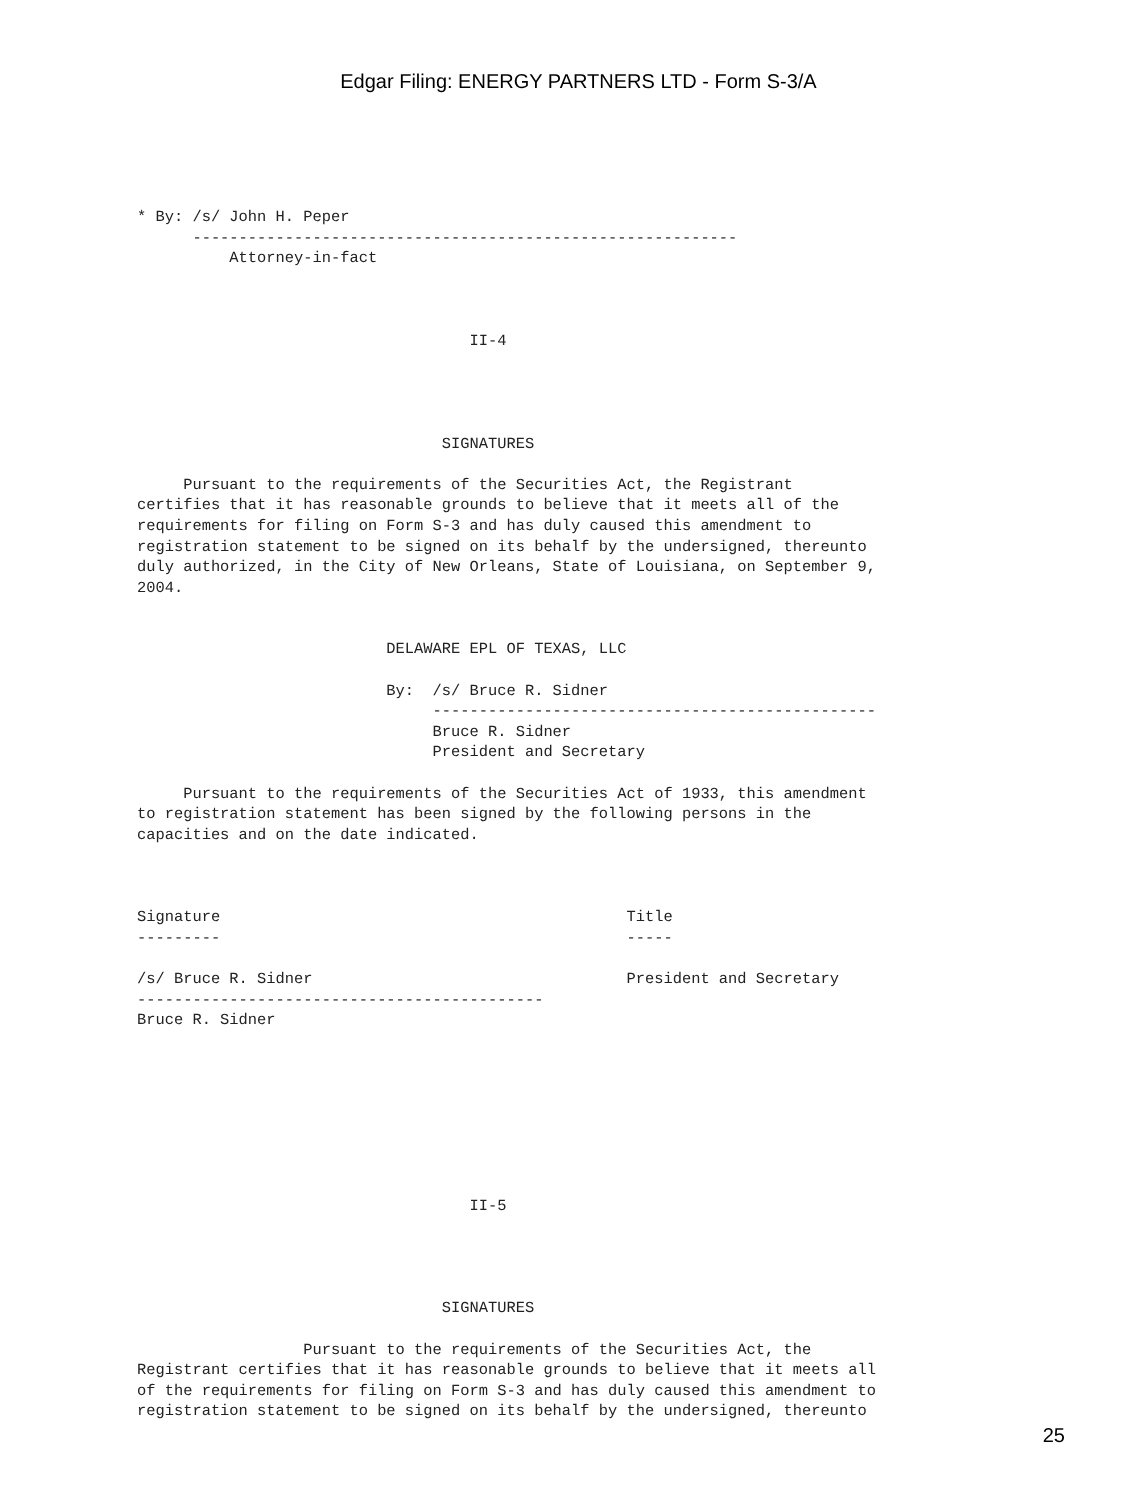Edgar Filing: ENERGY PARTNERS LTD - Form S-3/A
* By: /s/ John H. Peper
      -----------------------------------------------------------
          Attorney-in-fact



                                    II-4




                                 SIGNATURES

     Pursuant to the requirements of the Securities Act, the Registrant
certifies that it has reasonable grounds to believe that it meets all of the
requirements for filing on Form S-3 and has duly caused this amendment to
registration statement to be signed on its behalf by the undersigned, thereunto
duly authorized, in the City of New Orleans, State of Louisiana, on September 9,
2004.


                           DELAWARE EPL OF TEXAS, LLC

                           By:  /s/ Bruce R. Sidner
                                ------------------------------------------------
                                Bruce R. Sidner
                                President and Secretary

     Pursuant to the requirements of the Securities Act of 1933, this amendment
to registration statement has been signed by the following persons in the
capacities and on the date indicated.



Signature                                            Title
---------                                            -----

/s/ Bruce R. Sidner                                  President and Secretary
--------------------------------------------
Bruce R. Sidner








                                    II-5




                                 SIGNATURES

                  Pursuant to the requirements of the Securities Act, the
Registrant certifies that it has reasonable grounds to believe that it meets all
of the requirements for filing on Form S-3 and has duly caused this amendment to
registration statement to be signed on its behalf by the undersigned, thereunto
25